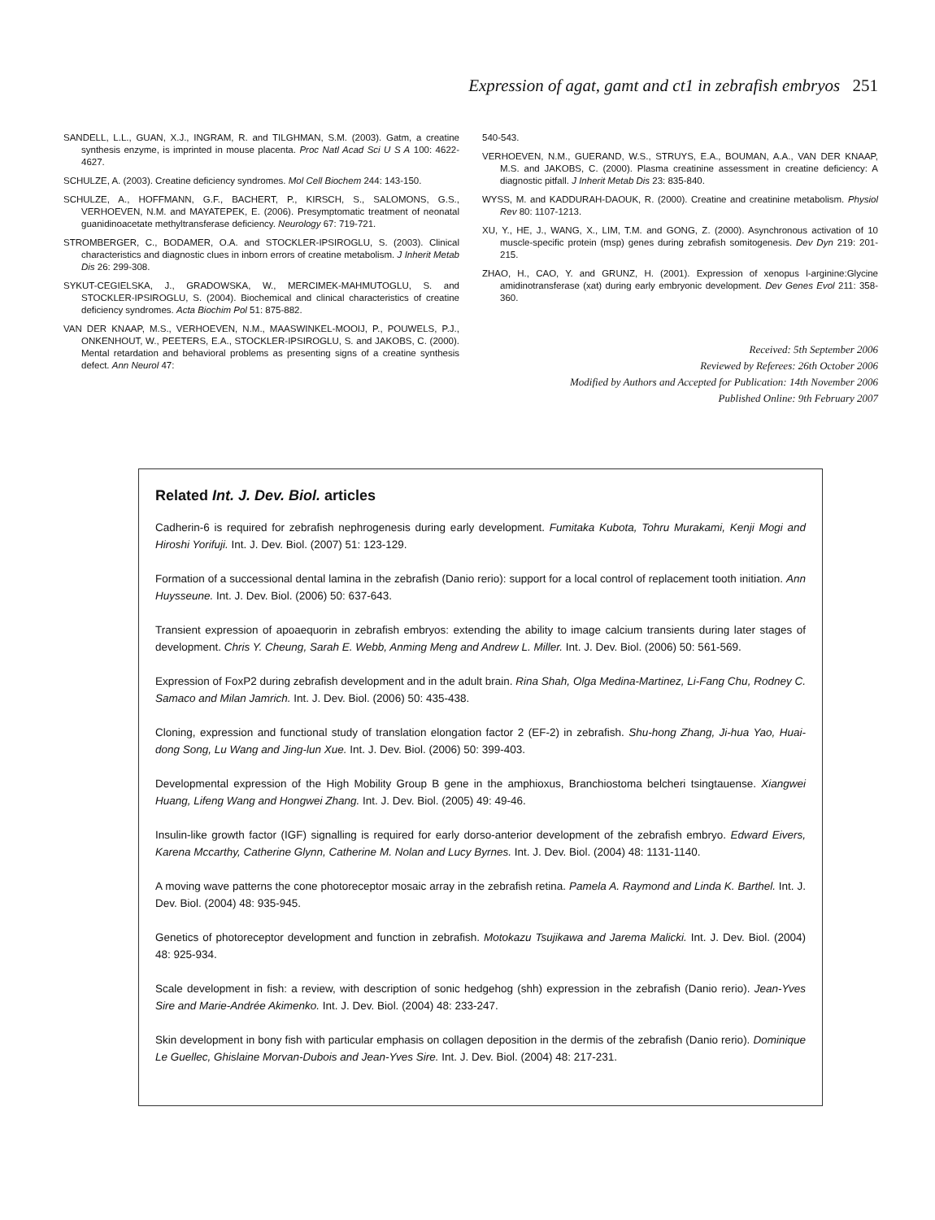Expression of agat, gamt and ct1 in zebrafish embryos 251
SANDELL, L.L., GUAN, X.J., INGRAM, R. and TILGHMAN, S.M. (2003). Gatm, a creatine synthesis enzyme, is imprinted in mouse placenta. Proc Natl Acad Sci U S A 100: 4622-4627.
SCHULZE, A. (2003). Creatine deficiency syndromes. Mol Cell Biochem 244: 143-150.
SCHULZE, A., HOFFMANN, G.F., BACHERT, P., KIRSCH, S., SALOMONS, G.S., VERHOEVEN, N.M. and MAYATEPEK, E. (2006). Presymptomatic treatment of neonatal guanidinoacetate methyltransferase deficiency. Neurology 67: 719-721.
STROMBERGER, C., BODAMER, O.A. and STOCKLER-IPSIROGLU, S. (2003). Clinical characteristics and diagnostic clues in inborn errors of creatine metabolism. J Inherit Metab Dis 26: 299-308.
SYKUT-CEGIELSKA, J., GRADOWSKA, W., MERCIMEK-MAHMUTOGLU, S. and STOCKLER-IPSIROGLU, S. (2004). Biochemical and clinical characteristics of creatine deficiency syndromes. Acta Biochim Pol 51: 875-882.
VAN DER KNAAP, M.S., VERHOEVEN, N.M., MAASWINKEL-MOOIJ, P., POUWELS, P.J., ONKENHOUT, W., PEETERS, E.A., STOCKLER-IPSIROGLU, S. and JAKOBS, C. (2000). Mental retardation and behavioral problems as presenting signs of a creatine synthesis defect. Ann Neurol 47:
540-543.
VERHOEVEN, N.M., GUERAND, W.S., STRUYS, E.A., BOUMAN, A.A., VAN DER KNAAP, M.S. and JAKOBS, C. (2000). Plasma creatinine assessment in creatine deficiency: A diagnostic pitfall. J Inherit Metab Dis 23: 835-840.
WYSS, M. and KADDURAH-DAOUK, R. (2000). Creatine and creatinine metabolism. Physiol Rev 80: 1107-1213.
XU, Y., HE, J., WANG, X., LIM, T.M. and GONG, Z. (2000). Asynchronous activation of 10 muscle-specific protein (msp) genes during zebrafish somitogenesis. Dev Dyn 219: 201-215.
ZHAO, H., CAO, Y. and GRUNZ, H. (2001). Expression of xenopus l-arginine:Glycine amidinotransferase (xat) during early embryonic development. Dev Genes Evol 211: 358-360.
Received: 5th September 2006
Reviewed by Referees: 26th October 2006
Modified by Authors and Accepted for Publication: 14th November 2006
Published Online: 9th February 2007
Related Int. J. Dev. Biol. articles
Cadherin-6 is required for zebrafish nephrogenesis during early development. Fumitaka Kubota, Tohru Murakami, Kenji Mogi and Hiroshi Yorifuji. Int. J. Dev. Biol. (2007) 51: 123-129.
Formation of a successional dental lamina in the zebrafish (Danio rerio): support for a local control of replacement tooth initiation. Ann Huysseune. Int. J. Dev. Biol. (2006) 50: 637-643.
Transient expression of apoaequorin in zebrafish embryos: extending the ability to image calcium transients during later stages of development. Chris Y. Cheung, Sarah E. Webb, Anming Meng and Andrew L. Miller. Int. J. Dev. Biol. (2006) 50: 561-569.
Expression of FoxP2 during zebrafish development and in the adult brain. Rina Shah, Olga Medina-Martinez, Li-Fang Chu, Rodney C. Samaco and Milan Jamrich. Int. J. Dev. Biol. (2006) 50: 435-438.
Cloning, expression and functional study of translation elongation factor 2 (EF-2) in zebrafish. Shu-hong Zhang, Ji-hua Yao, Huai-dong Song, Lu Wang and Jing-lun Xue. Int. J. Dev. Biol. (2006) 50: 399-403.
Developmental expression of the High Mobility Group B gene in the amphioxus, Branchiostoma belcheri tsingtauense. Xiangwei Huang, Lifeng Wang and Hongwei Zhang. Int. J. Dev. Biol. (2005) 49: 49-46.
Insulin-like growth factor (IGF) signalling is required for early dorso-anterior development of the zebrafish embryo. Edward Eivers, Karena Mccarthy, Catherine Glynn, Catherine M. Nolan and Lucy Byrnes. Int. J. Dev. Biol. (2004) 48: 1131-1140.
A moving wave patterns the cone photoreceptor mosaic array in the zebrafish retina. Pamela A. Raymond and Linda K. Barthel. Int. J. Dev. Biol. (2004) 48: 935-945.
Genetics of photoreceptor development and function in zebrafish. Motokazu Tsujikawa and Jarema Malicki. Int. J. Dev. Biol. (2004) 48: 925-934.
Scale development in fish: a review, with description of sonic hedgehog (shh) expression in the zebrafish (Danio rerio). Jean-Yves Sire and Marie-Andrée Akimenko. Int. J. Dev. Biol. (2004) 48: 233-247.
Skin development in bony fish with particular emphasis on collagen deposition in the dermis of the zebrafish (Danio rerio). Dominique Le Guellec, Ghislaine Morvan-Dubois and Jean-Yves Sire. Int. J. Dev. Biol. (2004) 48: 217-231.